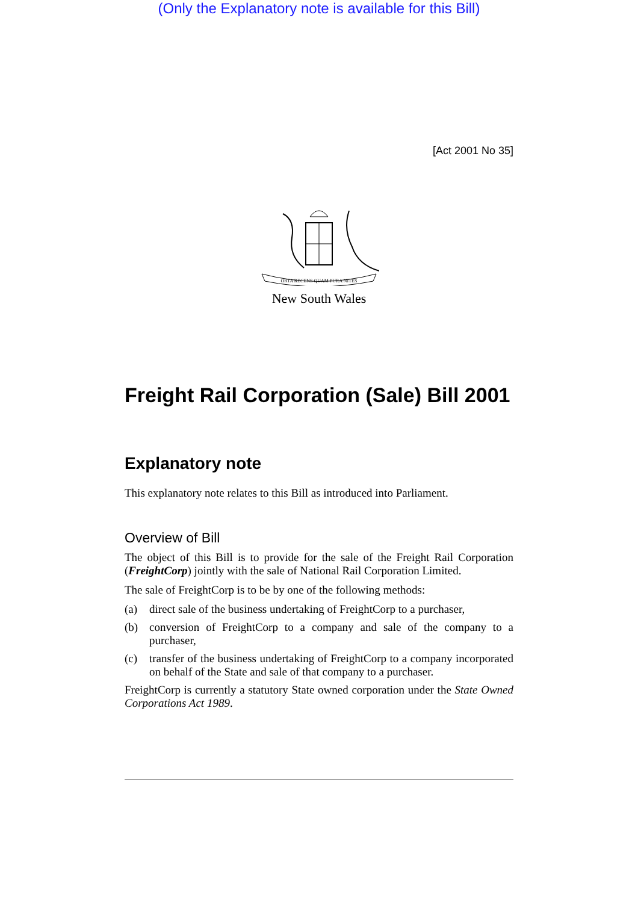(Only the Explanatory note is available for this Bill)
[Act 2001 No 35]
ORTA RECENS QUAM PURA NITES
New South Wales
Freight Rail Corporation (Sale) Bill 2001
Explanatory note
This explanatory note relates to this Bill as introduced into Parliament.
Overview of Bill
The object of this Bill is to provide for the sale of the Freight Rail Corporation (FreightCorp) jointly with the sale of National Rail Corporation Limited.
The sale of FreightCorp is to be by one of the following methods:
(a) direct sale of the business undertaking of FreightCorp to a purchaser,
(b) conversion of FreightCorp to a company and sale of the company to a purchaser,
(c) transfer of the business undertaking of FreightCorp to a company incorporated on behalf of the State and sale of that company to a purchaser.
FreightCorp is currently a statutory State owned corporation under the State Owned Corporations Act 1989.